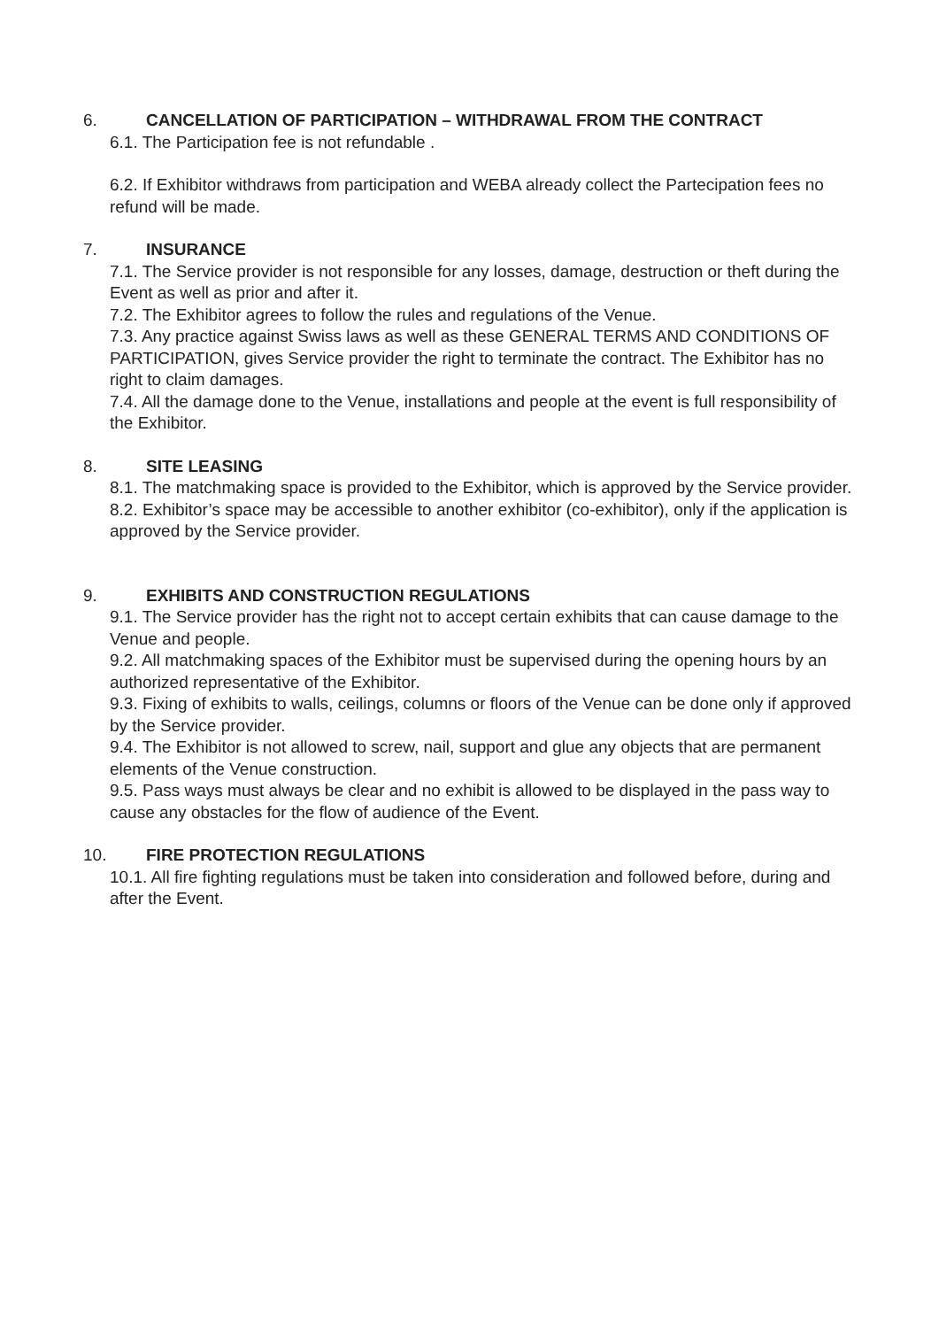6. CANCELLATION OF PARTICIPATION – WITHDRAWAL FROM THE CONTRACT
6.1. The Participation fee is not refundable .
6.2. If Exhibitor withdraws from participation and WEBA already collect the Partecipation fees no refund will be made.
7. INSURANCE
7.1. The Service provider is not responsible for any losses, damage, destruction or theft during the Event as well as prior and after it.
7.2. The Exhibitor agrees to follow the rules and regulations of the Venue.
7.3. Any practice against Swiss laws as well as these GENERAL TERMS AND CONDITIONS OF PARTICIPATION, gives Service provider the right to terminate the contract. The Exhibitor has no right to claim damages.
7.4. All the damage done to the Venue, installations and people at the event is full responsibility of the Exhibitor.
8. SITE LEASING
8.1. The matchmaking space is provided to the Exhibitor, which is approved by the Service provider.
8.2. Exhibitor’s space may be accessible to another exhibitor (co-exhibitor), only if the application is approved by the Service provider.
9. EXHIBITS AND CONSTRUCTION REGULATIONS
9.1. The Service provider has the right not to accept certain exhibits that can cause damage to the Venue and people.
9.2. All matchmaking spaces of the Exhibitor must be supervised during the opening hours by an authorized representative of the Exhibitor.
9.3. Fixing of exhibits to walls, ceilings, columns or floors of the Venue can be done only if approved by the Service provider.
9.4. The Exhibitor is not allowed to screw, nail, support and glue any objects that are permanent elements of the Venue construction.
9.5. Pass ways must always be clear and no exhibit is allowed to be displayed in the pass way to cause any obstacles for the flow of audience of the Event.
10. FIRE PROTECTION REGULATIONS
10.1. All fire fighting regulations must be taken into consideration and followed before, during and after the Event.